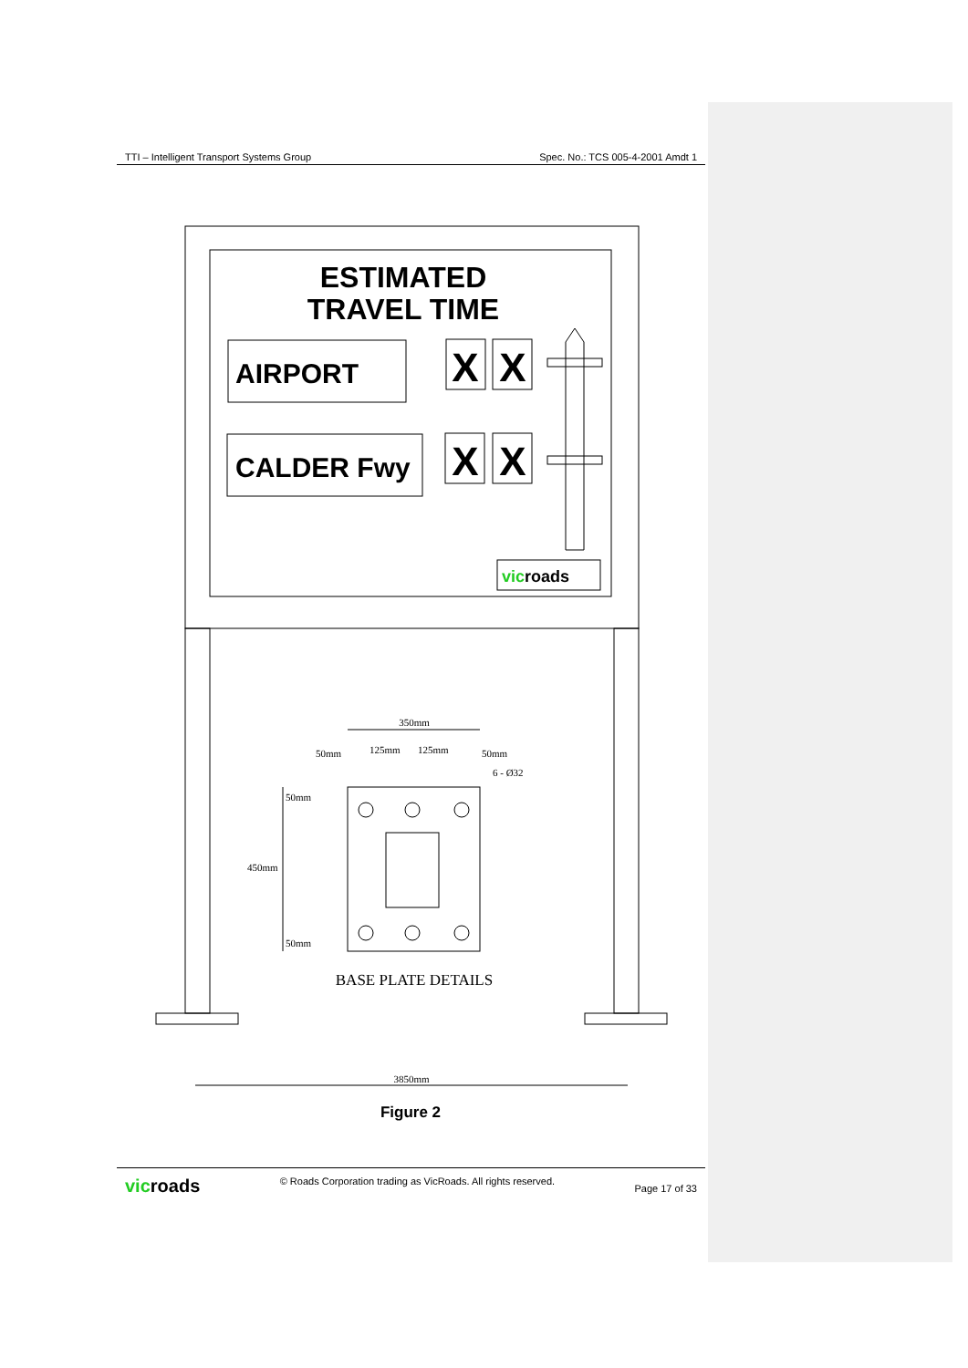TTI – Intelligent Transport Systems Group Spec. No.: TCS 005-4-2001 Amdt 1
ESTIMATED
TRAVEL TIME
AIRPORT
CALDER Fwy
X
X
X
X
vicroads
350mm
50mm
125mm
125mm
50mm
6 - Ø32
50mm
450mm
50mm
BASE PLATE DETAILS
3850mm
Figure 2
vicroads © Roads Corporation trading as VicRoads. All rights reserved. Page 17 of 33